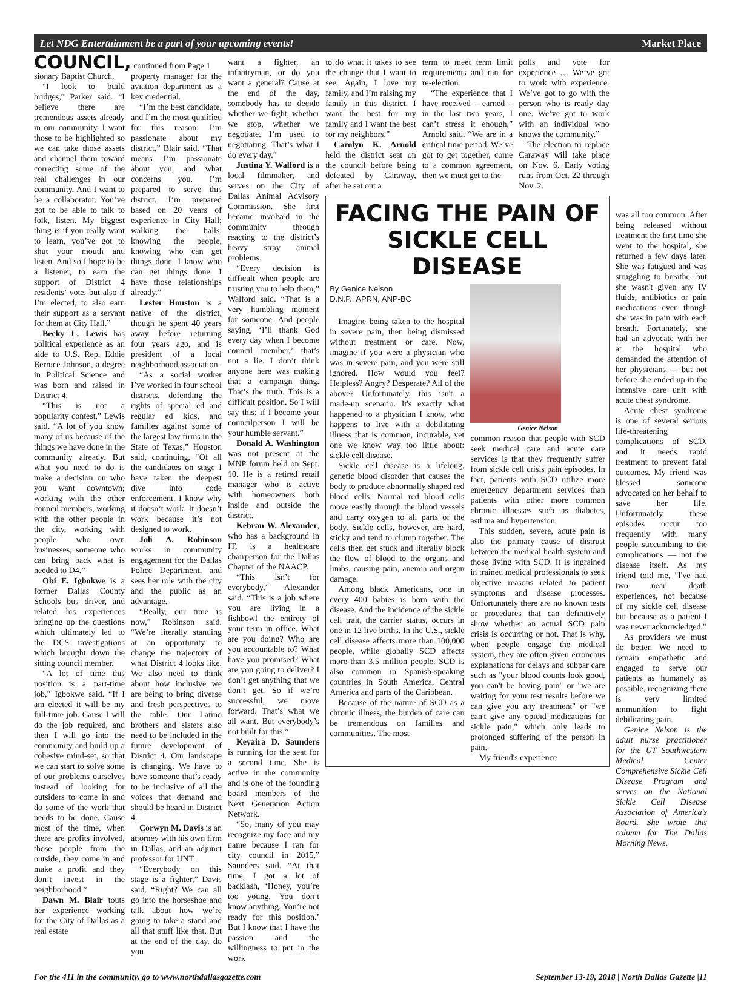Let NDG Entertainment be a part of your upcoming events! Market Place
COUNCIL, continued from Page 1
sionary Baptist Church.
“I look to build bridges,” Parker said. “I believe there are tremendous assets already in our community. I want those to be highlighted so we can take those assets and channel them toward correcting some of the real challenges in our community. And I want to be a collaborator. You’ve got to be able to talk to folk, listen. My biggest thing is if you really want to learn, you’ve got to shut your mouth and listen. And so I hope to be a listener, to earn the support of District 4 residents’ vote, but also if I’m elected, to also earn their support as a servant for them at City Hall.”
Becky L. Lewis has political experience as an aide to U.S. Rep. Eddie Bernice Johnson, a degree in Political Science and was born and raised in District 4.
“This is not a popularity contest,” Lewis said. “A lot of you know many of us because of the things we have done in the community already. But what you need to do is make a decision on who you want downtown; working with the other council members, working with the other people in the city, working with people who own businesses, someone who can bring back what is needed to D4.”
Obi E. Igbokwe is a former Dallas County Schools bus driver, and related his experiences bringing up the questions which ultimately led to the DCS investigations which brought down the sitting council member.
“A lot of time this position is a part-time job,” Igbokwe said. “If I am elected it will be my full-time job. Cause I will do the job required, and then I will go into the community and build up a cohesive mind-set, so that we can start to solve some of our problems ourselves instead of looking for outsiders to come in and do some of the work that needs to be done. Cause most of the time, when there are profits involved, those people from the outside, they come in and make a profit and they don’t invest in the neighborhood.”
Dawn M. Blair touts her experience working for the City of Dallas as a real estate
property manager for the aviation department as a key credential.
“I’m the best candidate, and I’m the most qualified for this reason; I’m passionate about my district,” Blair said. “That means I’m passionate about you, and what concerns you. I’m prepared to serve this district. I’m prepared based on 20 years of experience in City Hall; walking the halls, knowing the people, knowing who can get things done. I know who can get things done. I have those relationships already.”
Lester Houston is a native of the district, though he spent 40 years away before returning four years ago, and is president of a local neighborhood association.
“As a social worker I’ve worked in four school districts, defending the rights of special ed and regular ed kids, and families against some of the largest law firms in the State of Texas,” Houston said, continuing, “Of all the candidates on stage I have taken the deepest dive into code enforcement. I know why it doesn’t work. It doesn’t work because it’s not designed to work.
Joli A. Robinson works in community engagement for the Dallas Police Department, and sees her role with the city and the public as an advantage.
“Really, our time is now,” Robinson said. “We’re literally standing at an opportunity to change the trajectory of what District 4 looks like. We also need to think about how inclusive we are being to bring diverse and fresh perspectives to the table. Our Latino brothers and sisters also need to be included in the future development of District 4. Our landscape is changing. We have to have someone that’s ready to be inclusive of all the voices that demand and should be heard in District 4.
Corwyn M. Davis is an attorney with his own firm in Dallas, and an adjunct professor for UNT.
“Everybody on this stage is a fighter,” Davis said. “Right? We can all go into the horseshoe and talk about how we’re going to take a stand and all that stuff like that. But at the end of the day, do you
want a fighter, an infantryman, or do you want a general? Cause at the end of the day, somebody has to decide whether we fight, whether we stop, whether we negotiate. I’m used to negotiating. That’s what I do every day.”
Justina Y. Walford is a local filmmaker, and serves on the City of Dallas Animal Advisory Commission. She first became involved in the community through reacting to the district’s heavy stray animal problems.
“Every decision is difficult when people are trusting you to help them,” Walford said. “That is a very humbling moment for someone. And people saying, ‘I’ll thank God every day when I become council member,’ that’s not a lie. I don’t think anyone here was making that a campaign thing. That’s the truth. This is a difficult position. So I will say this; if I become your councilperson I will be your humble servant.”
Donald A. Washington was not present at the MNP forum held on Sept. 10. He is a retired retail manager who is active with homeowners both inside and outside the district.
Kebran W. Alexander, who has a background in IT, is a healthcare chairperson for the Dallas Chapter of the NAACP.
“This isn’t for everybody,” Alexander said. “This is a job where you are living in a fishbowl the entirety of your term in office. What are you doing? Who are you accountable to? What have you promised? What are you going to deliver? I don’t get anything that we don’t get. So if we’re successful, we move forward. That’s what we all want. But everybody’s not built for this.”
Keyaira D. Saunders is running for the seat for a second time. She is active in the community and is one of the founding board members of the Next Generation Action Network.
“So, many of you may recognize my face and my name because I ran for city council in 2015,” Saunders said. “At that time, I got a lot of backlash, ‘Honey, you’re too young. You don’t know anything. You’re not ready for this position.’ But I know that I have the passion and the willingness to put in the work
to do what it takes to see the change that I want to see. Again, I love my family, and I’m raising my family in this district. I want the best for my family and I want the best for my neighbors.”
Carolyn K. Arnold held the district seat on the council before being defeated by Caraway, after he sat out a
term to meet term limit requirements and ran for re-election.
“The experience that I have received – earned – in the last two years, I can’t stress it enough,” Arnold said. “We are in a critical time period. We’ve got to get together, come to a common agreement, then we must get to the
polls and vote for experience … We’ve got to work with experience. We’ve got to go with the person who is ready day one. We’ve got to work with an individual who knows the community.”
The election to replace Caraway will take place on Nov. 6. Early voting runs from Oct. 22 through Nov. 2.
FACING THE PAIN OF SICKLE CELL DISEASE
By Genice Nelson
D.N.P., APRN, ANP-BC
Imagine being taken to the hospital in severe pain, then being dismissed without treatment or care. Now, imagine if you were a physician who was in severe pain, and you were still ignored. How would you feel? Helpless? Angry? Desperate? All of the above? Unfortunately, this isn't a made-up scenario. It's exactly what happened to a physician I know, who happens to live with a debilitating illness that is common, incurable, yet one we know way too little about: sickle cell disease.
Sickle cell disease is a lifelong, genetic blood disorder that causes the body to produce abnormally shaped red blood cells. Normal red blood cells move easily through the blood vessels and carry oxygen to all parts of the body. Sickle cells, however, are hard, sticky and tend to clump together. The cells then get stuck and literally block the flow of blood to the organs and limbs, causing pain, anemia and organ damage.
Among black Americans, one in every 400 babies is born with the disease. And the incidence of the sickle cell trait, the carrier status, occurs in one in 12 live births. In the U.S., sickle cell disease affects more than 100,000 people, while globally SCD affects more than 3.5 million people. SCD is also common in Spanish-speaking countries in South America, Central America and parts of the Caribbean.
Because of the nature of SCD as a chronic illness, the burden of care can be tremendous on families and communities. The most
Genice Nelson
common reason that people with SCD seek medical care and acute care services is that they frequently suffer from sickle cell crisis pain episodes. In fact, patients with SCD utilize more emergency department services than patients with other more common chronic illnesses such as diabetes, asthma and hypertension.
This sudden, severe, acute pain is also the primary cause of distrust between the medical health system and those living with SCD. It is ingrained in trained medical professionals to seek objective reasons related to patient symptoms and disease processes. Unfortunately there are no known tests or procedures that can definitively show whether an actual SCD pain crisis is occurring or not. That is why, when people engage the medical system, they are often given erroneous explanations for delays and subpar care such as "your blood counts look good, you can't be having pain" or "we are waiting for your test results before we can give you any treatment" or "we can't give any opioid medications for sickle pain," which only leads to prolonged suffering of the person in pain.
My friend's experience
was all too common. After being released without treatment the first time she went to the hospital, she returned a few days later. She was fatigued and was struggling to breathe, but she wasn't given any IV fluids, antibiotics or pain medications even though she was in pain with each breath. Fortunately, she had an advocate with her at the hospital who demanded the attention of her physicians — but not before she ended up in the intensive care unit with acute chest syndrome.
Acute chest syndrome is one of several serious life-threatening complications of SCD, and it needs rapid treatment to prevent fatal outcomes. My friend was blessed someone advocated on her behalf to save her life. Unfortunately these episodes occur too frequently with many people succumbing to the complications — not the disease itself. As my friend told me, "I've had two near death experiences, not because of my sickle cell disease but because as a patient I was never acknowledged."
As providers we must do better. We need to remain empathetic and engaged to serve our patients as humanely as possible, recognizing there is very limited ammunition to fight debilitating pain.
Genice Nelson is the adult nurse practitioner for the UT Southwestern Medical Center Comprehensive Sickle Cell Disease Program and serves on the National Sickle Cell Disease Association of America's Board. She wrote this column for The Dallas Morning News.
For the 411 in the community, go to www.northdallasgazette.com September 13-19, 2018 | North Dallas Gazette |11